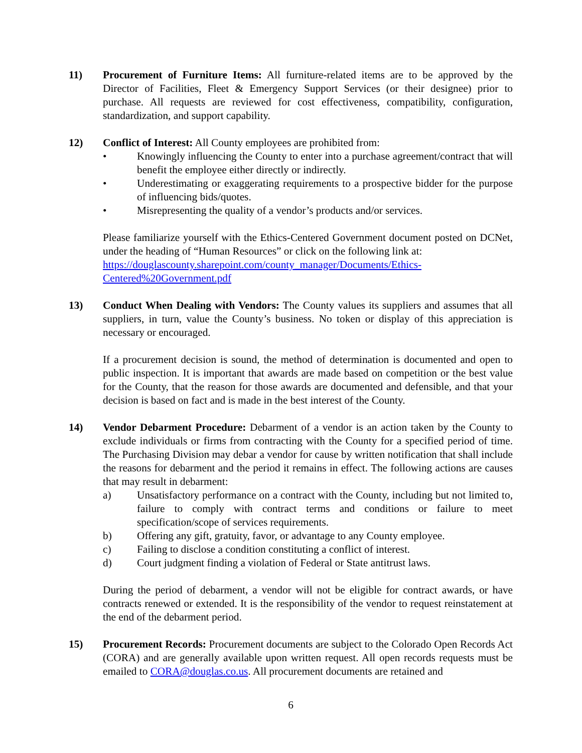11) Procurement of Furniture Items: All furniture-related items are to be approved by the Director of Facilities, Fleet & Emergency Support Services (or their designee) prior to purchase. All requests are reviewed for cost effectiveness, compatibility, configuration, standardization, and support capability.
12) Conflict of Interest: All County employees are prohibited from:
• Knowingly influencing the County to enter into a purchase agreement/contract that will benefit the employee either directly or indirectly.
• Underestimating or exaggerating requirements to a prospective bidder for the purpose of influencing bids/quotes.
• Misrepresenting the quality of a vendor’s products and/or services.
Please familiarize yourself with the Ethics-Centered Government document posted on DCNet, under the heading of “Human Resources” or click on the following link at:
https://douglascounty.sharepoint.com/county_manager/Documents/Ethics-Centered%20Government.pdf
13) Conduct When Dealing with Vendors: The County values its suppliers and assumes that all suppliers, in turn, value the County’s business. No token or display of this appreciation is necessary or encouraged.
If a procurement decision is sound, the method of determination is documented and open to public inspection. It is important that awards are made based on competition or the best value for the County, that the reason for those awards are documented and defensible, and that your decision is based on fact and is made in the best interest of the County.
14) Vendor Debarment Procedure: Debarment of a vendor is an action taken by the County to exclude individuals or firms from contracting with the County for a specified period of time. The Purchasing Division may debar a vendor for cause by written notification that shall include the reasons for debarment and the period it remains in effect. The following actions are causes that may result in debarment:
a) Unsatisfactory performance on a contract with the County, including but not limited to, failure to comply with contract terms and conditions or failure to meet specification/scope of services requirements.
b) Offering any gift, gratuity, favor, or advantage to any County employee.
c) Failing to disclose a condition constituting a conflict of interest.
d) Court judgment finding a violation of Federal or State antitrust laws.
During the period of debarment, a vendor will not be eligible for contract awards, or have contracts renewed or extended. It is the responsibility of the vendor to request reinstatement at the end of the debarment period.
15) Procurement Records: Procurement documents are subject to the Colorado Open Records Act (CORA) and are generally available upon written request. All open records requests must be emailed to CORA@douglas.co.us. All procurement documents are retained and
6